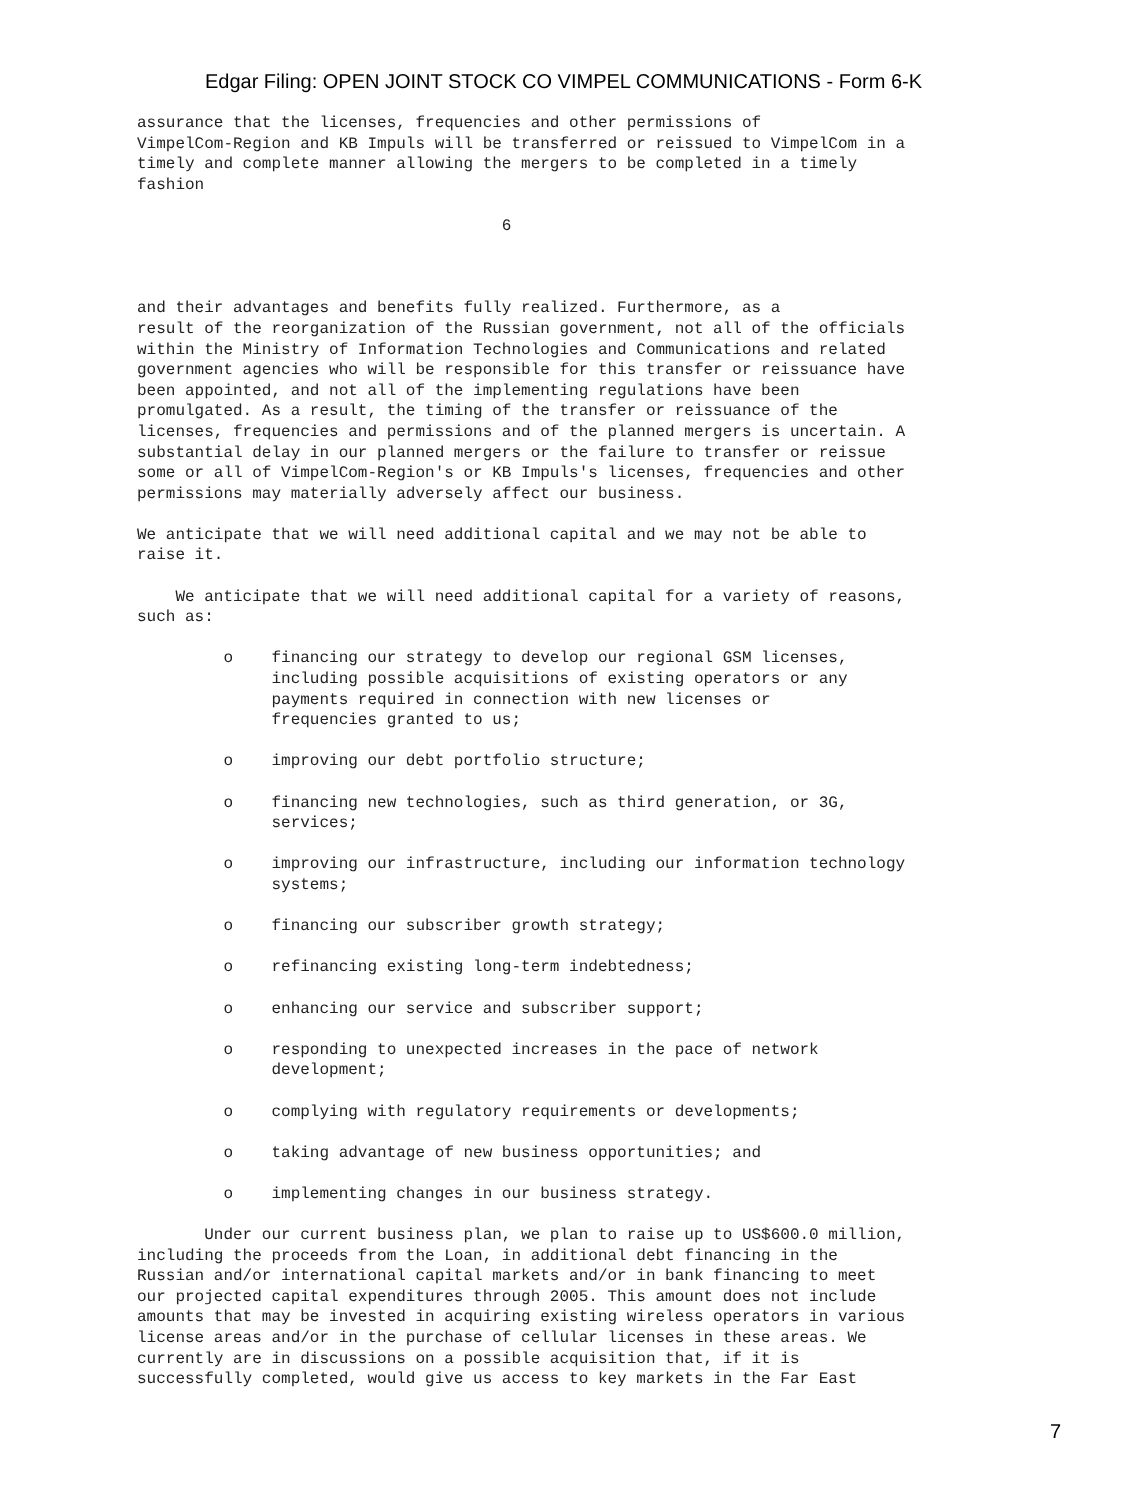Edgar Filing: OPEN JOINT STOCK CO VIMPEL COMMUNICATIONS - Form 6-K
assurance that the licenses, frequencies and other permissions of
VimpelCom-Region and KB Impuls will be transferred or reissued to VimpelCom in a
timely and complete manner allowing the mergers to be completed in a timely
fashion

                                      6



and their advantages and benefits fully realized. Furthermore, as a
result of the reorganization of the Russian government, not all of the officials
within the Ministry of Information Technologies and Communications and related
government agencies who will be responsible for this transfer or reissuance have
been appointed, and not all of the implementing regulations have been
promulgated. As a result, the timing of the transfer or reissuance of the
licenses, frequencies and permissions and of the planned mergers is uncertain. A
substantial delay in our planned mergers or the failure to transfer or reissue
some or all of VimpelCom-Region's or KB Impuls's licenses, frequencies and other
permissions may materially adversely affect our business.

We anticipate that we will need additional capital and we may not be able to
raise it.

    We anticipate that we will need additional capital for a variety of reasons,
such as:

         o    financing our strategy to develop our regional GSM licenses,
              including possible acquisitions of existing operators or any
              payments required in connection with new licenses or
              frequencies granted to us;

         o    improving our debt portfolio structure;

         o    financing new technologies, such as third generation, or 3G,
              services;

         o    improving our infrastructure, including our information technology
              systems;

         o    financing our subscriber growth strategy;

         o    refinancing existing long-term indebtedness;

         o    enhancing our service and subscriber support;

         o    responding to unexpected increases in the pace of network
              development;

         o    complying with regulatory requirements or developments;

         o    taking advantage of new business opportunities; and

         o    implementing changes in our business strategy.

       Under our current business plan, we plan to raise up to US$600.0 million,
including the proceeds from the Loan, in additional debt financing in the
Russian and/or international capital markets and/or in bank financing to meet
our projected capital expenditures through 2005. This amount does not include
amounts that may be invested in acquiring existing wireless operators in various
license areas and/or in the purchase of cellular licenses in these areas. We
currently are in discussions on a possible acquisition that, if it is
successfully completed, would give us access to key markets in the Far East
7